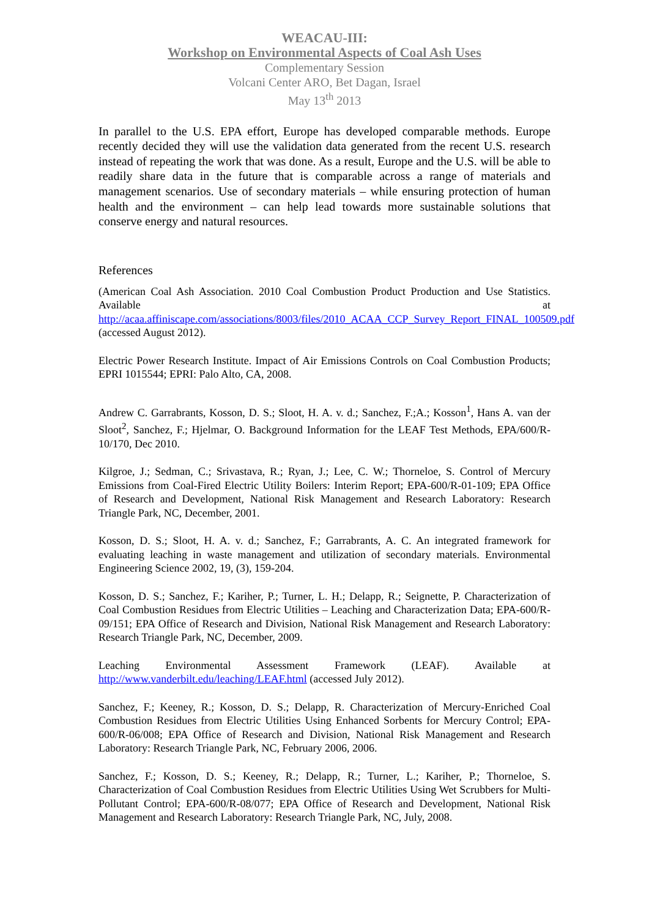WEACAU-III:
Workshop on Environmental Aspects of Coal Ash Uses
Complementary Session
Volcani Center ARO, Bet Dagan, Israel
May 13<sup>th</sup> 2013
In parallel to the U.S. EPA effort, Europe has developed comparable methods. Europe recently decided they will use the validation data generated from the recent U.S. research instead of repeating the work that was done. As a result, Europe and the U.S. will be able to readily share data in the future that is comparable across a range of materials and management scenarios. Use of secondary materials – while ensuring protection of human health and the environment – can help lead towards more sustainable solutions that conserve energy and natural resources.
References
(American Coal Ash Association. 2010 Coal Combustion Product Production and Use Statistics. Available at http://acaa.affiniscape.com/associations/8003/files/2010_ACAA_CCP_Survey_Report_FINAL_100509.pdf (accessed August 2012).
Electric Power Research Institute. Impact of Air Emissions Controls on Coal Combustion Products; EPRI 1015544; EPRI: Palo Alto, CA, 2008.
Andrew C. Garrabrants, Kosson, D. S.; Sloot, H. A. v. d.; Sanchez, F.;A.; Kosson<sup>1</sup>, Hans A. van der Sloot<sup>2</sup>, Sanchez, F.; Hjelmar, O. Background Information for the LEAF Test Methods, EPA/600/R-10/170, Dec 2010.
Kilgroe, J.; Sedman, C.; Srivastava, R.; Ryan, J.; Lee, C. W.; Thorneloe, S. Control of Mercury Emissions from Coal-Fired Electric Utility Boilers: Interim Report; EPA-600/R-01-109; EPA Office of Research and Development, National Risk Management and Research Laboratory: Research Triangle Park, NC, December, 2001.
Kosson, D. S.; Sloot, H. A. v. d.; Sanchez, F.; Garrabrants, A. C. An integrated framework for evaluating leaching in waste management and utilization of secondary materials. Environmental Engineering Science 2002, 19, (3), 159-204.
Kosson, D. S.; Sanchez, F.; Kariher, P.; Turner, L. H.; Delapp, R.; Seignette, P. Characterization of Coal Combustion Residues from Electric Utilities – Leaching and Characterization Data; EPA-600/R-09/151; EPA Office of Research and Division, National Risk Management and Research Laboratory: Research Triangle Park, NC, December, 2009.
Leaching Environmental Assessment Framework (LEAF). Available at http://www.vanderbilt.edu/leaching/LEAF.html (accessed July 2012).
Sanchez, F.; Keeney, R.; Kosson, D. S.; Delapp, R. Characterization of Mercury-Enriched Coal Combustion Residues from Electric Utilities Using Enhanced Sorbents for Mercury Control; EPA-600/R-06/008; EPA Office of Research and Division, National Risk Management and Research Laboratory: Research Triangle Park, NC, February 2006, 2006.
Sanchez, F.; Kosson, D. S.; Keeney, R.; Delapp, R.; Turner, L.; Kariher, P.; Thorneloe, S. Characterization of Coal Combustion Residues from Electric Utilities Using Wet Scrubbers for Multi-Pollutant Control; EPA-600/R-08/077; EPA Office of Research and Development, National Risk Management and Research Laboratory: Research Triangle Park, NC, July, 2008.